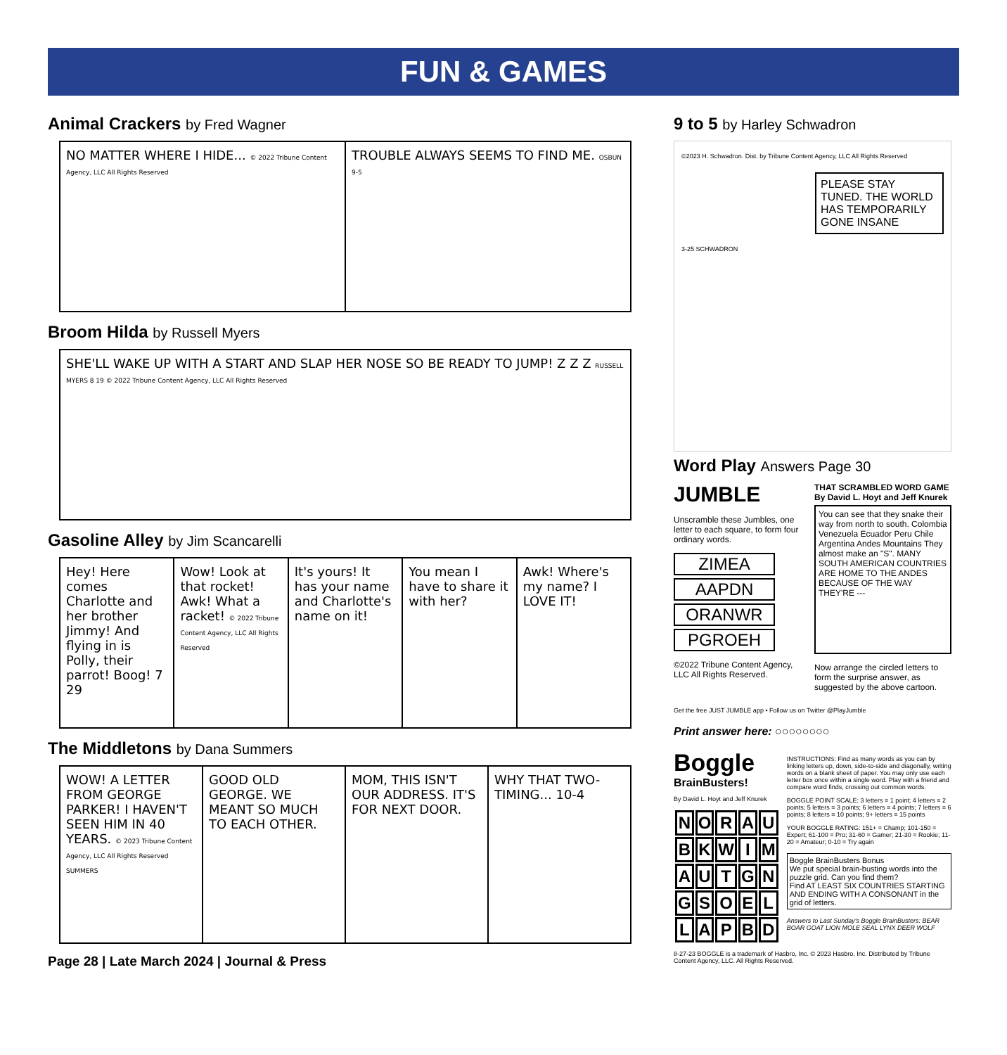FUN & GAMES
Animal Crackers by Fred Wagner
NO MATTER WHERE I HIDE... © 2022 Tribune Content Agency, LLC All Rights Reserved
TROUBLE ALWAYS SEEMS TO FIND ME. OSBUN 9-5
Broom Hilda by Russell Myers
SHE'LL WAKE UP WITH A START AND SLAP HER NOSE SO BE READY TO JUMP! Z Z Z RUSSELL MYERS 8 19 © 2022 Tribune Content Agency, LLC All Rights Reserved
Gasoline Alley by Jim Scancarelli
Hey! Here comes Charlotte and her brother Jimmy! And flying in is Polly, their parrot! Boog! 7 29
Wow! Look at that rocket! Awk! What a racket! © 2022 Tribune Content Agency, LLC All Rights Reserved
It's yours! It has your name and Charlotte's name on it!
You mean I have to share it with her?
Awk! Where's my name? I LOVE IT!
The Middletons by Dana Summers
WOW! A LETTER FROM GEORGE PARKER! I HAVEN'T SEEN HIM IN 40 YEARS. © 2023 Tribune Content Agency, LLC All Rights Reserved SUMMERS
GOOD OLD GEORGE. WE MEANT SO MUCH TO EACH OTHER.
MOM, THIS ISN'T OUR ADDRESS. IT'S FOR NEXT DOOR.
WHY THAT TWO-TIMING... 10-4
Page 28 | Late March 2024 | Journal & Press
9 to 5 by Harley Schwadron
©2023 H. Schwadron. Dist. by Tribune Content Agency, LLC All Rights Reserved
PLEASE STAY TUNED. THE WORLD HAS TEMPORARILY GONE INSANE
3-25 SCHWADRON
Word Play Answers Page 30
JUMBLE
Unscramble these Jumbles, one letter to each square, to form four ordinary words.
ZIMEA
AAPDN
ORANWR
PGROEH
©2022 Tribune Content Agency, LLC All Rights Reserved.
THAT SCRAMBLED WORD GAME
By David L. Hoyt and Jeff Knurek
You can see that they snake their way from north to south. Colombia Venezuela Ecuador Peru Chile Argentina Andes Mountains They almost make an "S". MANY SOUTH AMERICAN COUNTRIES ARE HOME TO THE ANDES BECAUSE OF THE WAY THEY'RE ---
Now arrange the circled letters to form the surprise answer, as suggested by the above cartoon.
Get the free JUST JUMBLE app • Follow us on Twitter @PlayJumble
Print answer here: ○○○○○○○○
Boggle
BrainBusters!
By David L. Hoyt and Jeff Knurek
| N | O | R | A | U |
| B | K | W | I | M |
| A | U | T | G | N |
| G | S | O | E | L |
| L | A | P | B | D |
INSTRUCTIONS: Find as many words as you can by linking letters up, down, side-to-side and diagonally, writing words on a blank sheet of paper. You may only use each letter box once within a single word. Play with a friend and compare word finds, crossing out common words.
BOGGLE POINT SCALE: 3 letters = 1 point; 4 letters = 2 points; 5 letters = 3 points; 6 letters = 4 points; 7 letters = 6 points; 8 letters = 10 points; 9+ letters = 15 points
YOUR BOGGLE RATING: 151+ = Champ; 101-150 = Expert; 61-100 = Pro; 31-60 = Gamer; 21-30 = Rookie; 11-20 = Amateur; 0-10 = Try again
Boggle BrainBusters Bonus
We put special brain-busting words into the puzzle grid. Can you find them?
Find AT LEAST SIX COUNTRIES STARTING AND ENDING WITH A CONSONANT in the grid of letters.
Answers to Last Sunday's Boggle BrainBusters: BEAR BOAR GOAT LION MOLE SEAL LYNX DEER WOLF
8-27-23 BOGGLE is a trademark of Hasbro, Inc. © 2023 Hasbro, Inc. Distributed by Tribune Content Agency, LLC. All Rights Reserved.